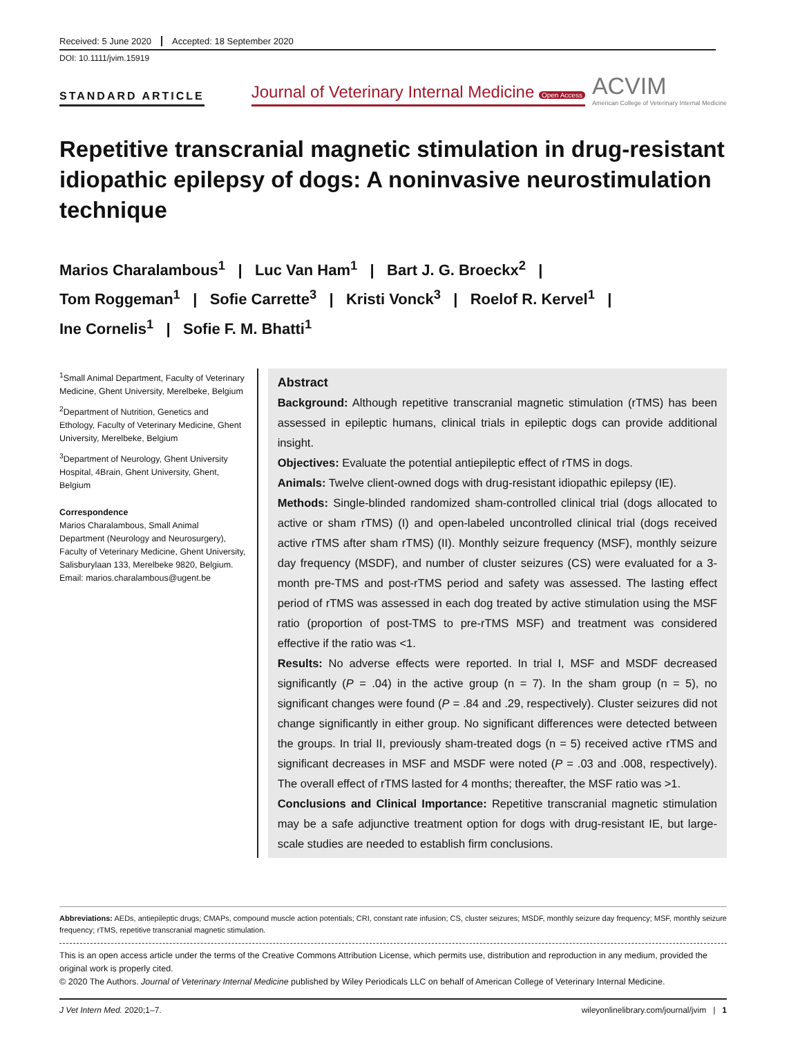Received: 5 June 2020 Accepted: 18 September 2020
DOI: 10.1111/jvim.15919
STANDARD ARTICLE
Journal of Veterinary Internal Medicine Open Access
ACVIM
American College of Veterinary Internal Medicine
Repetitive transcranial magnetic stimulation in drug-resistant idiopathic epilepsy of dogs: A noninvasive neurostimulation technique
Marios Charalambous<sup>1</sup> | Luc Van Ham<sup>1</sup> | Bart J. G. Broeckx<sup>2</sup> |
Tom Roggeman<sup>1</sup> | Sofie Carrette<sup>3</sup> | Kristi Vonck<sup>3</sup> | Roelof R. Kervel<sup>1</sup> |
Ine Cornelis<sup>1</sup> | Sofie F. M. Bhatti<sup>1</sup>
<sup>1</sup> Small Animal Department, Faculty of Veterinary Medicine, Ghent University, Merelbeke, Belgium
<sup>2</sup> Department of Nutrition, Genetics and Ethology, Faculty of Veterinary Medicine, Ghent University, Merelbeke, Belgium
<sup>3</sup> Department of Neurology, Ghent University Hospital, 4Brain, Ghent University, Ghent, Belgium
Correspondence
Marios Charalambous, Small Animal Department (Neurology and Neurosurgery), Faculty of Veterinary Medicine, Ghent University, Salisburylaan 133, Merelbeke 9820, Belgium.
Email: marios.charalambous@ugent.be
Abstract
Background: Although repetitive transcranial magnetic stimulation (rTMS) has been assessed in epileptic humans, clinical trials in epileptic dogs can provide additional insight.
Objectives: Evaluate the potential antiepileptic effect of rTMS in dogs.
Animals: Twelve client-owned dogs with drug-resistant idiopathic epilepsy (IE).
Methods: Single-blinded randomized sham-controlled clinical trial (dogs allocated to active or sham rTMS) (I) and open-labeled uncontrolled clinical trial (dogs received active rTMS after sham rTMS) (II). Monthly seizure frequency (MSF), monthly seizure day frequency (MSDF), and number of cluster seizures (CS) were evaluated for a 3-month pre-TMS and post-rTMS period and safety was assessed. The lasting effect period of rTMS was assessed in each dog treated by active stimulation using the MSF ratio (proportion of post-TMS to pre-rTMS MSF) and treatment was considered effective if the ratio was <1.
Results: No adverse effects were reported. In trial I, MSF and MSDF decreased significantly (P = .04) in the active group (n = 7). In the sham group (n = 5), no significant changes were found (P = .84 and .29, respectively). Cluster seizures did not change significantly in either group. No significant differences were detected between the groups. In trial II, previously sham-treated dogs (n = 5) received active rTMS and significant decreases in MSF and MSDF were noted (P = .03 and .008, respectively). The overall effect of rTMS lasted for 4 months; thereafter, the MSF ratio was >1.
Conclusions and Clinical Importance: Repetitive transcranial magnetic stimulation may be a safe adjunctive treatment option for dogs with drug-resistant IE, but large-scale studies are needed to establish firm conclusions.
Abbreviations: AEDs, antiepileptic drugs; CMAPs, compound muscle action potentials; CRI, constant rate infusion; CS, cluster seizures; MSDF, monthly seizure day frequency; MSF, monthly seizure frequency; rTMS, repetitive transcranial magnetic stimulation.
This is an open access article under the terms of the Creative Commons Attribution License, which permits use, distribution and reproduction in any medium, provided the original work is properly cited.
© 2020 The Authors. Journal of Veterinary Internal Medicine published by Wiley Periodicals LLC on behalf of American College of Veterinary Internal Medicine.
J Vet Intern Med. 2020;1–7. wileyonlinelibrary.com/journal/jvim | 1